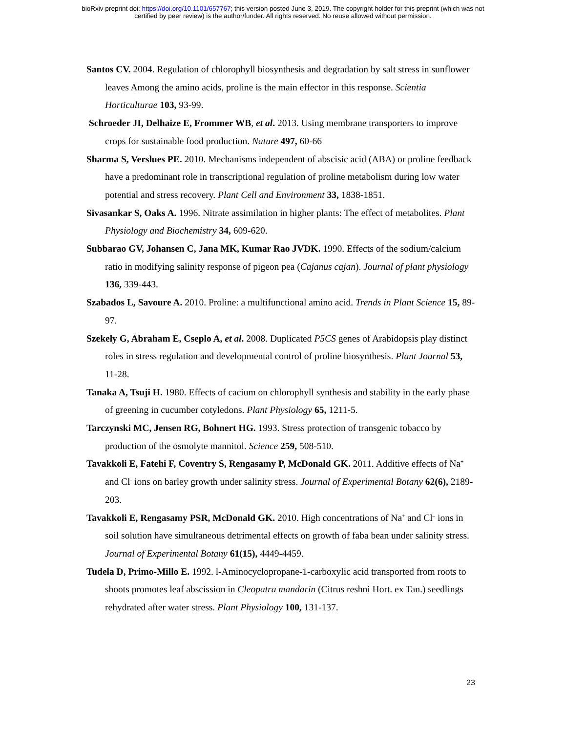bioRxiv preprint doi: https://doi.org/10.1101/657767; this version posted June 3, 2019. The copyright holder for this preprint (which was not
certified by peer review) is the author/funder. All rights reserved. No reuse allowed without permission.
Santos CV. 2004. Regulation of chlorophyll biosynthesis and degradation by salt stress in sunflower leaves Among the amino acids, proline is the main effector in this response. Scientia Horticulturae 103, 93-99.
Schroeder JI, Delhaize E, Frommer WB, et al. 2013. Using membrane transporters to improve crops for sustainable food production. Nature 497, 60-66
Sharma S, Verslues PE. 2010. Mechanisms independent of abscisic acid (ABA) or proline feedback have a predominant role in transcriptional regulation of proline metabolism during low water potential and stress recovery. Plant Cell and Environment 33, 1838-1851.
Sivasankar S, Oaks A. 1996. Nitrate assimilation in higher plants: The effect of metabolites. Plant Physiology and Biochemistry 34, 609-620.
Subbarao GV, Johansen C, Jana MK, Kumar Rao JVDK. 1990. Effects of the sodium/calcium ratio in modifying salinity response of pigeon pea (Cajanus cajan). Journal of plant physiology 136, 339-443.
Szabados L, Savoure A. 2010. Proline: a multifunctional amino acid. Trends in Plant Science 15, 89-97.
Szekely G, Abraham E, Cseplo A, et al. 2008. Duplicated P5CS genes of Arabidopsis play distinct roles in stress regulation and developmental control of proline biosynthesis. Plant Journal 53, 11-28.
Tanaka A, Tsuji H. 1980. Effects of cacium on chlorophyll synthesis and stability in the early phase of greening in cucumber cotyledons. Plant Physiology 65, 1211-5.
Tarczynski MC, Jensen RG, Bohnert HG. 1993. Stress protection of transgenic tobacco by production of the osmolyte mannitol. Science 259, 508-510.
Tavakkoli E, Fatehi F, Coventry S, Rengasamy P, McDonald GK. 2011. Additive effects of Na<sup>+</sup> and Cl<sup>-</sup> ions on barley growth under salinity stress. Journal of Experimental Botany 62(6), 2189-203.
Tavakkoli E, Rengasamy PSR, McDonald GK. 2010. High concentrations of Na<sup>+</sup> and Cl<sup>–</sup> ions in soil solution have simultaneous detrimental effects on growth of faba bean under salinity stress. Journal of Experimental Botany 61(15), 4449-4459.
Tudela D, Primo-Millo E. 1992. l-Aminocyclopropane-1-carboxylic acid transported from roots to shoots promotes leaf abscission in Cleopatra mandarin (Citrus reshni Hort. ex Tan.) seedlings rehydrated after water stress. Plant Physiology 100, 131-137.
23